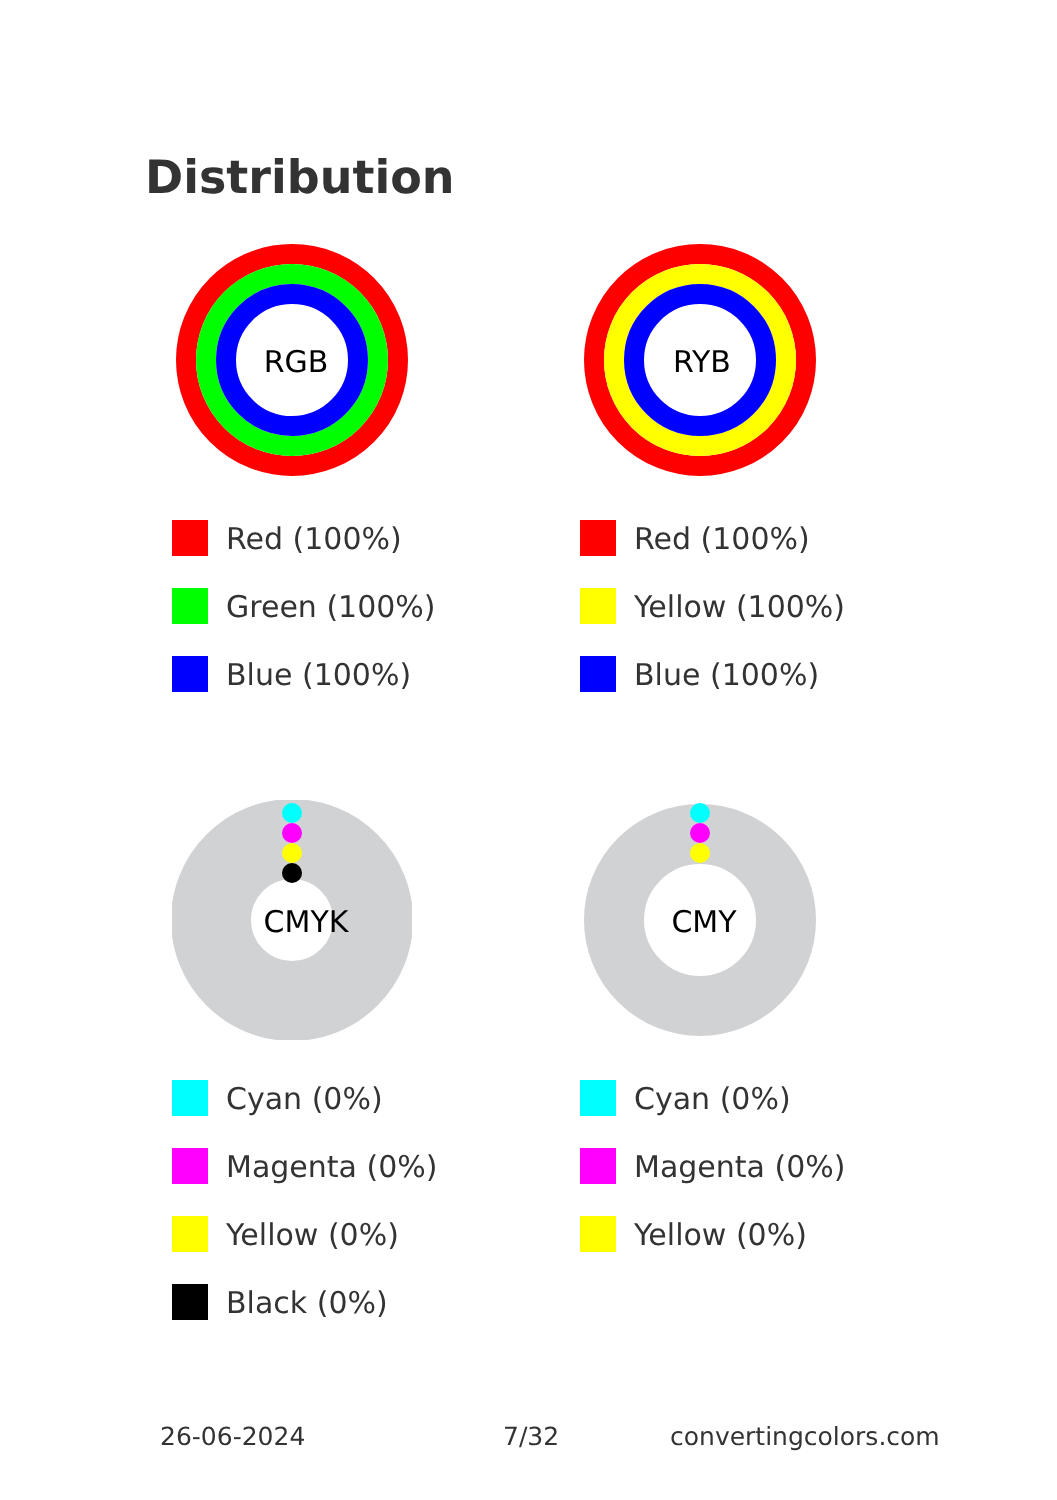Distribution
RGB
Red (100%)
Green (100%)
Blue (100%)
RYB
Red (100%)
Yellow (100%)
Blue (100%)
CMYK
Cyan (0%)
Magenta (0%)
Yellow (0%)
Black (0%)
CMY
Cyan (0%)
Magenta (0%)
Yellow (0%)
26-06-2024 7/32 convertingcolors.com